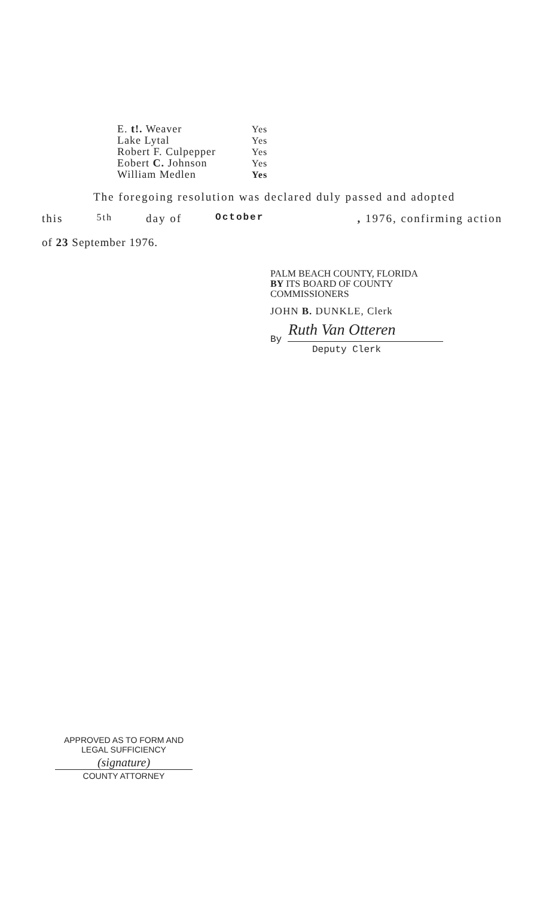| E. t!. Weaver | Yes |
| Lake Lytal | Yes |
| Robert F. Culpepper | Yes |
| Eobert C. Johnson | Yes |
| William Medlen | Yes |
The foregoing resolution was declared duly passed and adopted
this 5th day of October, 1976, confirming action
of 23 September 1976.
PALM BEACH COUNTY, FLORIDA
BY ITS BOARD OF COUNTY
COMMISSIONERS
JOHN B. DUNKLE, Clerk
Ruth Van Otteren
By
Deputy Clerk
APPROVED AS TO FORM AND
LEGAL SUFFICIENCY
(signature)
COUNTY ATTORNEY